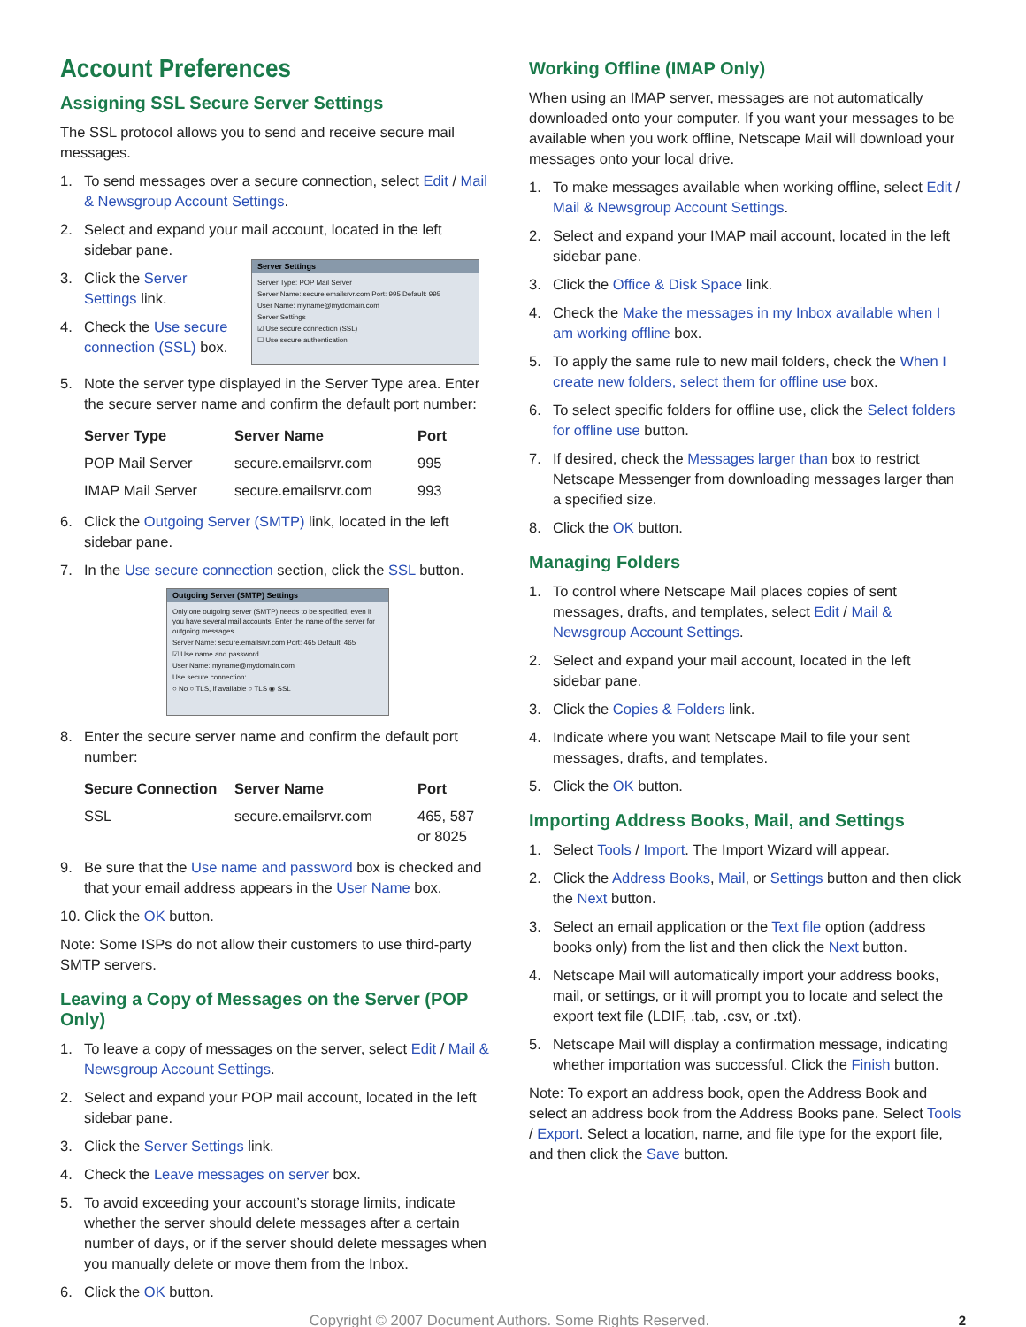Account Preferences
Assigning SSL Secure Server Settings
The SSL protocol allows you to send and receive secure mail messages.
1. To send messages over a secure connection, select Edit / Mail & Newsgroup Account Settings.
2. Select and expand your mail account, located in the left sidebar pane.
3. Click the Server Settings link.
4. Check the Use secure connection (SSL) box.
Server Settings
Server Type: POP Mail Server
Server Name: secure.emailsrvr.com Port: 995 Default: 995
User Name: myname@mydomain.com
Server Settings
☑ Use secure connection (SSL)
☐ Use secure authentication
5. Note the server type displayed in the Server Type area. Enter the secure server name and confirm the default port number:
| Server Type | Server Name | Port |
| --- | --- | --- |
| POP Mail Server | secure.emailsrvr.com | 995 |
| IMAP Mail Server | secure.emailsrvr.com | 993 |
6. Click the Outgoing Server (SMTP) link, located in the left sidebar pane.
7. In the Use secure connection section, click the SSL button.
Outgoing Server (SMTP) Settings
Only one outgoing server (SMTP) needs to be specified, even if you have several mail accounts. Enter the name of the server for outgoing messages.
Server Name: secure.emailsrvr.com Port: 465 Default: 465
☑ Use name and password
User Name: myname@mydomain.com
Use secure connection:
○ No ○ TLS, if available ○ TLS ◉ SSL
8. Enter the secure server name and confirm the default port number:
| Secure Connection | Server Name | Port |
| --- | --- | --- |
| SSL | secure.emailsrvr.com | 465, 587 or 8025 |
9. Be sure that the Use name and password box is checked and that your email address appears in the User Name box.
10. Click the OK button.
Note: Some ISPs do not allow their customers to use third-party SMTP servers.
Leaving a Copy of Messages on the Server (POP Only)
1. To leave a copy of messages on the server, select Edit / Mail & Newsgroup Account Settings.
2. Select and expand your POP mail account, located in the left sidebar pane.
3. Click the Server Settings link.
4. Check the Leave messages on server box.
5. To avoid exceeding your account’s storage limits, indicate whether the server should delete messages after a certain number of days, or if the server should delete messages when you manually delete or move them from the Inbox.
6. Click the OK button.
Working Offline (IMAP Only)
When using an IMAP server, messages are not automatically downloaded onto your computer. If you want your messages to be available when you work offline, Netscape Mail will download your messages onto your local drive.
1. To make messages available when working offline, select Edit / Mail & Newsgroup Account Settings.
2. Select and expand your IMAP mail account, located in the left sidebar pane.
3. Click the Office & Disk Space link.
4. Check the Make the messages in my Inbox available when I am working offline box.
5. To apply the same rule to new mail folders, check the When I create new folders, select them for offline use box.
6. To select specific folders for offline use, click the Select folders for offline use button.
7. If desired, check the Messages larger than box to restrict Netscape Messenger from downloading messages larger than a specified size.
8. Click the OK button.
Managing Folders
1. To control where Netscape Mail places copies of sent messages, drafts, and templates, select Edit / Mail & Newsgroup Account Settings.
2. Select and expand your mail account, located in the left sidebar pane.
3. Click the Copies & Folders link.
4. Indicate where you want Netscape Mail to file your sent messages, drafts, and templates.
5. Click the OK button.
Importing Address Books, Mail, and Settings
1. Select Tools / Import. The Import Wizard will appear.
2. Click the Address Books, Mail, or Settings button and then click the Next button.
3. Select an email application or the Text file option (address books only) from the list and then click the Next button.
4. Netscape Mail will automatically import your address books, mail, or settings, or it will prompt you to locate and select the export text file (LDIF, .tab, .csv, or .txt).
5. Netscape Mail will display a confirmation message, indicating whether importation was successful. Click the Finish button.
Note: To export an address book, open the Address Book and select an address book from the Address Books pane. Select Tools / Export. Select a location, name, and file type for the export file, and then click the Save button.
Copyright © 2007 Document Authors. Some Rights Reserved. 2